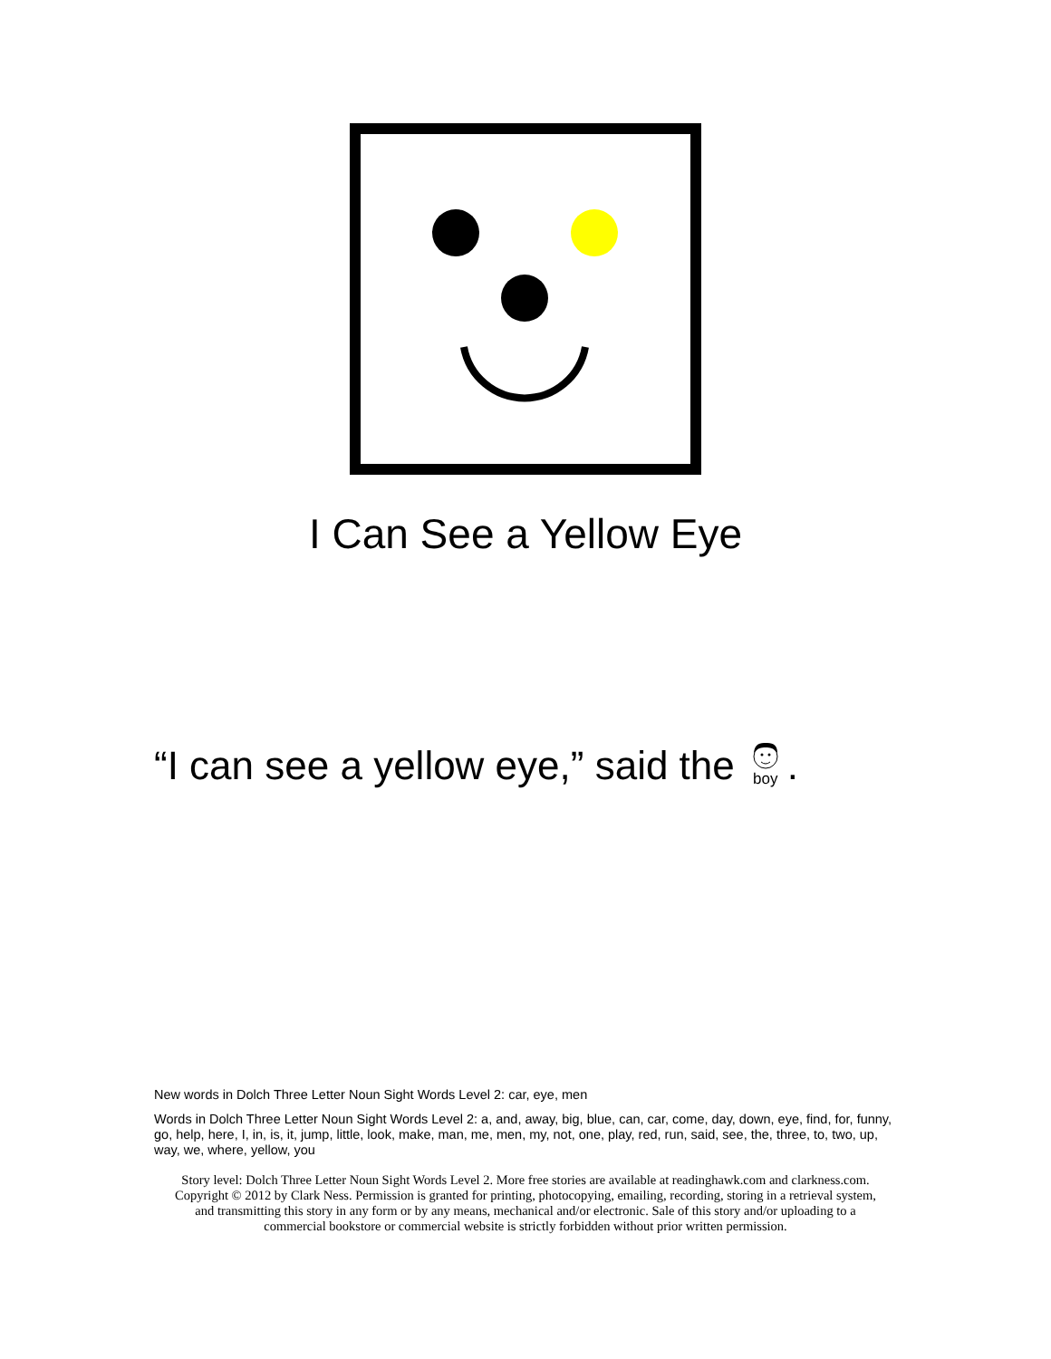I Can See a Yellow Eye
“I can see a yellow eye,” said the boy.
New words in Dolch Three Letter Noun Sight Words Level 2: car, eye, men
Words in Dolch Three Letter Noun Sight Words Level 2: a, and, away, big, blue, can, car, come, day, down, eye, find, for, funny, go, help, here, I, in, is, it, jump, little, look, make, man, me, men, my, not, one, play, red, run, said, see, the, three, to, two, up, way, we, where, yellow, you
Story level: Dolch Three Letter Noun Sight Words Level 2. More free stories are available at readinghawk.com and clarkness.com.
Copyright © 2012 by Clark Ness. Permission is granted for printing, photocopying, emailing, recording, storing in a retrieval system,
and transmitting this story in any form or by any means, mechanical and/or electronic. Sale of this story and/or uploading to a
commercial bookstore or commercial website is strictly forbidden without prior written permission.